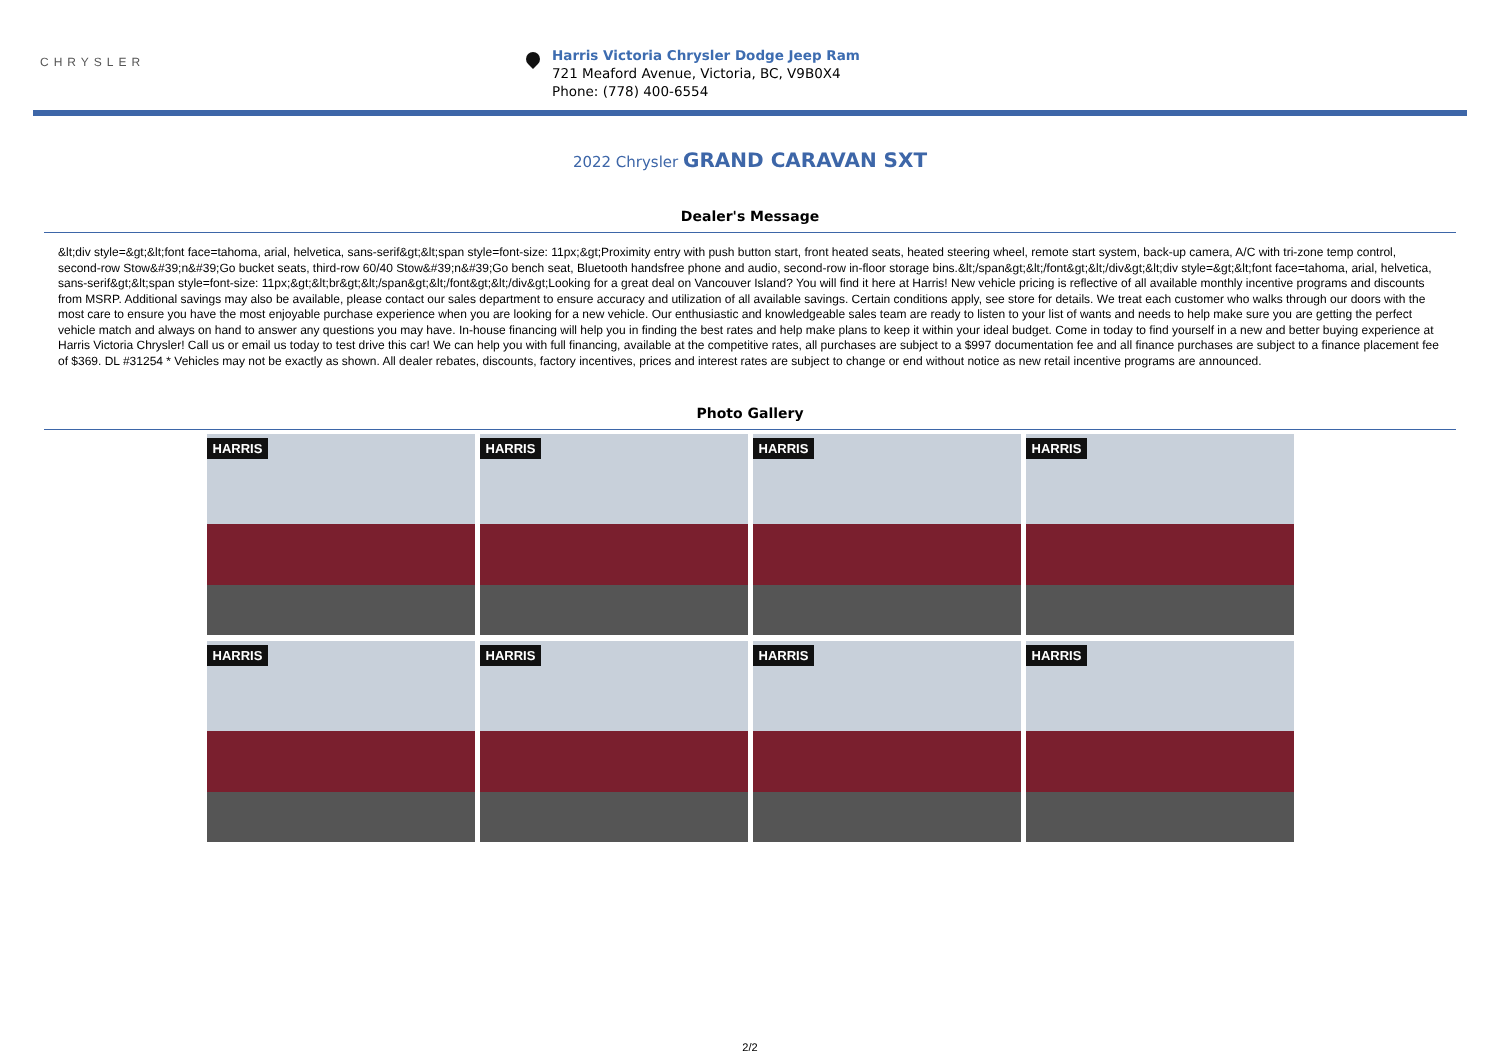CHRYSLER
Harris Victoria Chrysler Dodge Jeep Ram
721 Meaford Avenue, Victoria, BC, V9B0X4
Phone: (778) 400-6554
2022 Chrysler GRAND CARAVAN SXT
Dealer's Message
&lt;div style=&gt;&lt;font face=tahoma, arial, helvetica, sans-serif&gt;&lt;span style=font-size: 11px;&gt;Proximity entry with push button start, front heated seats, heated steering wheel, remote start system, back-up camera, A/C with tri-zone temp control, second-row Stow&#39;n&#39;Go bucket seats, third-row 60/40 Stow&#39;n&#39;Go bench seat, Bluetooth handsfree phone and audio, second-row in-floor storage bins.&lt;/span&gt;&lt;/font&gt;&lt;/div&gt;&lt;div style=&gt;&lt;font face=tahoma, arial, helvetica, sans-serif&gt;&lt;span style=font-size: 11px;&gt;&lt;br&gt;&lt;/span&gt;&lt;/font&gt;&lt;/div&gt;Looking for a great deal on Vancouver Island? You will find it here at Harris! New vehicle pricing is reflective of all available monthly incentive programs and discounts from MSRP. Additional savings may also be available, please contact our sales department to ensure accuracy and utilization of all available savings. Certain conditions apply, see store for details. We treat each customer who walks through our doors with the most care to ensure you have the most enjoyable purchase experience when you are looking for a new vehicle. Our enthusiastic and knowledgeable sales team are ready to listen to your list of wants and needs to help make sure you are getting the perfect vehicle match and always on hand to answer any questions you may have. In-house financing will help you in finding the best rates and help make plans to keep it within your ideal budget. Come in today to find yourself in a new and better buying experience at Harris Victoria Chrysler! Call us or email us today to test drive this car! We can help you with full financing, available at the competitive rates, all purchases are subject to a $997 documentation fee and all finance purchases are subject to a finance placement fee of $369. DL #31254 * Vehicles may not be exactly as shown. All dealer rebates, discounts, factory incentives, prices and interest rates are subject to change or end without notice as new retail incentive programs are announced.
Photo Gallery
HARRIS
HARRIS
HARRIS
HARRIS
HARRIS
HARRIS
HARRIS
HARRIS
2/2